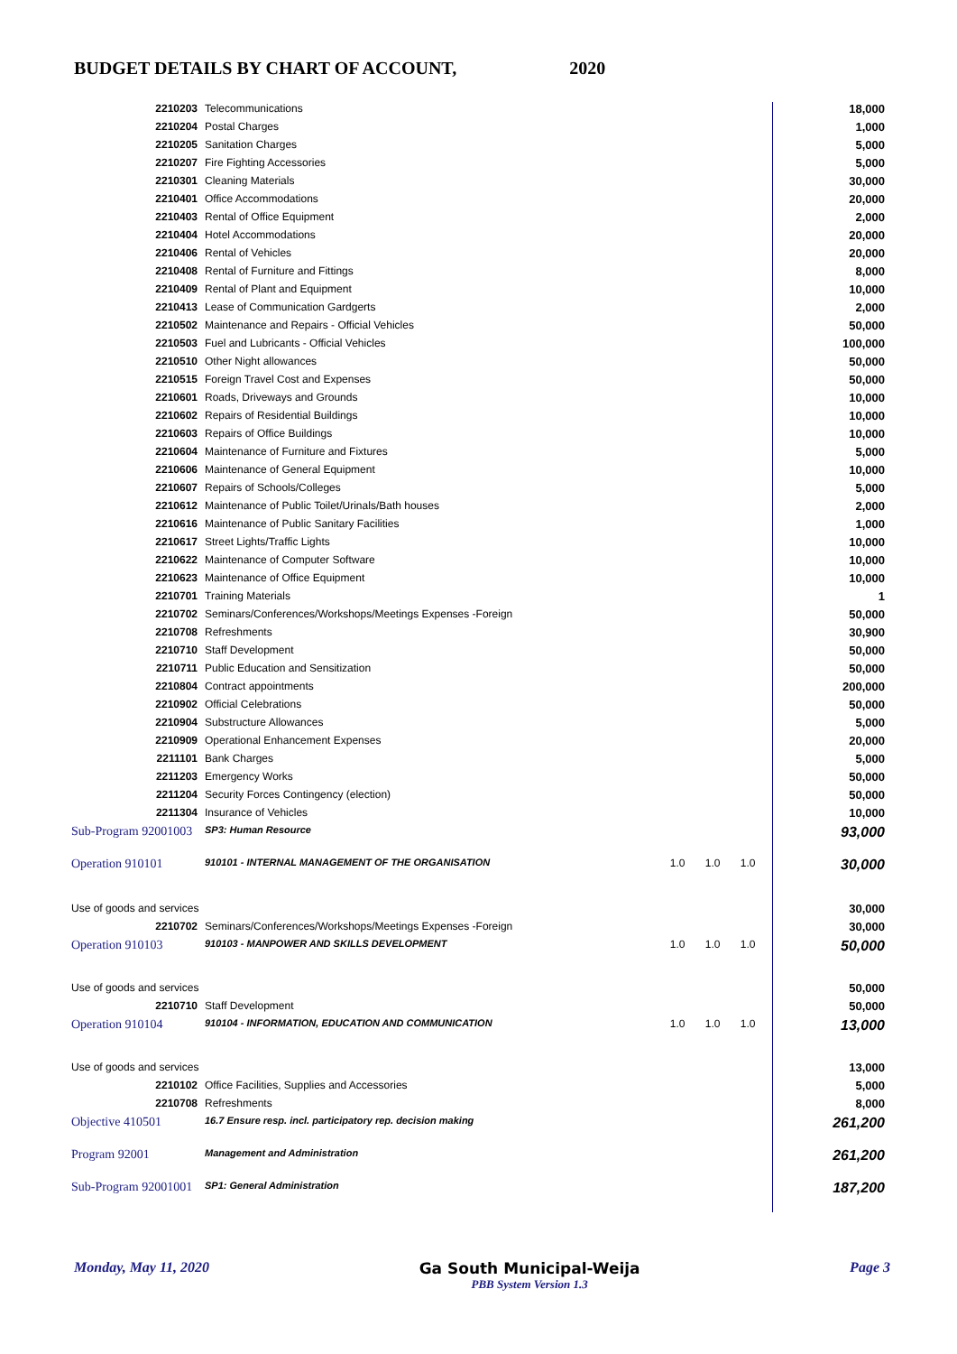BUDGET DETAILS BY CHART OF ACCOUNT, 2020
| 2210203 | Telecommunications | | | | 18,000 |
| 2210204 | Postal Charges | | | | 1,000 |
| 2210205 | Sanitation Charges | | | | 5,000 |
| 2210207 | Fire Fighting Accessories | | | | 5,000 |
| 2210301 | Cleaning Materials | | | | 30,000 |
| 2210401 | Office Accommodations | | | | 20,000 |
| 2210403 | Rental of Office Equipment | | | | 2,000 |
| 2210404 | Hotel Accommodations | | | | 20,000 |
| 2210406 | Rental of Vehicles | | | | 20,000 |
| 2210408 | Rental of Furniture and Fittings | | | | 8,000 |
| 2210409 | Rental of Plant and Equipment | | | | 10,000 |
| 2210413 | Lease of Communication Gardgerts | | | | 2,000 |
| 2210502 | Maintenance and Repairs - Official Vehicles | | | | 50,000 |
| 2210503 | Fuel and Lubricants - Official Vehicles | | | | 100,000 |
| 2210510 | Other Night allowances | | | | 50,000 |
| 2210515 | Foreign Travel Cost and Expenses | | | | 50,000 |
| 2210601 | Roads, Driveways and Grounds | | | | 10,000 |
| 2210602 | Repairs of Residential Buildings | | | | 10,000 |
| 2210603 | Repairs of Office Buildings | | | | 10,000 |
| 2210604 | Maintenance of Furniture and Fixtures | | | | 5,000 |
| 2210606 | Maintenance of General Equipment | | | | 10,000 |
| 2210607 | Repairs of Schools/Colleges | | | | 5,000 |
| 2210612 | Maintenance of Public Toilet/Urinals/Bath houses | | | | 2,000 |
| 2210616 | Maintenance of Public Sanitary Facilities | | | | 1,000 |
| 2210617 | Street Lights/Traffic Lights | | | | 10,000 |
| 2210622 | Maintenance of Computer Software | | | | 10,000 |
| 2210623 | Maintenance of Office Equipment | | | | 10,000 |
| 2210701 | Training Materials | | | | 1 |
| 2210702 | Seminars/Conferences/Workshops/Meetings Expenses -Foreign | | | | 50,000 |
| 2210708 | Refreshments | | | | 30,900 |
| 2210710 | Staff Development | | | | 50,000 |
| 2210711 | Public Education and Sensitization | | | | 50,000 |
| 2210804 | Contract appointments | | | | 200,000 |
| 2210902 | Official Celebrations | | | | 50,000 |
| 2210904 | Substructure Allowances | | | | 5,000 |
| 2210909 | Operational Enhancement Expenses | | | | 20,000 |
| 2211101 | Bank Charges | | | | 5,000 |
| 2211203 | Emergency Works | | | | 50,000 |
| 2211204 | Security Forces Contingency (election) | | | | 50,000 |
| 2211304 | Insurance of Vehicles | | | | 10,000 |
| Sub-Program 92001003 | SP3: Human Resource | | | | 93,000 |
| Operation 910101 | 910101 - INTERNAL MANAGEMENT OF THE ORGANISATION | 1.0 | 1.0 | 1.0 | 30,000 |
| Use of goods and services | | | | | 30,000 |
| 2210702 | Seminars/Conferences/Workshops/Meetings Expenses -Foreign | | | | 30,000 |
| Operation 910103 | 910103 - MANPOWER AND SKILLS DEVELOPMENT | 1.0 | 1.0 | 1.0 | 50,000 |
| Use of goods and services | | | | | 50,000 |
| 2210710 | Staff Development | | | | 50,000 |
| Operation 910104 | 910104 - INFORMATION, EDUCATION AND COMMUNICATION | 1.0 | 1.0 | 1.0 | 13,000 |
| Use of goods and services | | | | | 13,000 |
| 2210102 | Office Facilities, Supplies and Accessories | | | | 5,000 |
| 2210708 | Refreshments | | | | 8,000 |
| Objective 410501 | 16.7 Ensure resp. incl. participatory rep. decision making | | | | 261,200 |
| Program 92001 | Management and Administration | | | | 261,200 |
| Sub-Program 92001001 | SP1: General Administration | | | | 187,200 |
Monday, May 11, 2020 Ga South Municipal-Weija
PBB System Version 1.3 Page 3